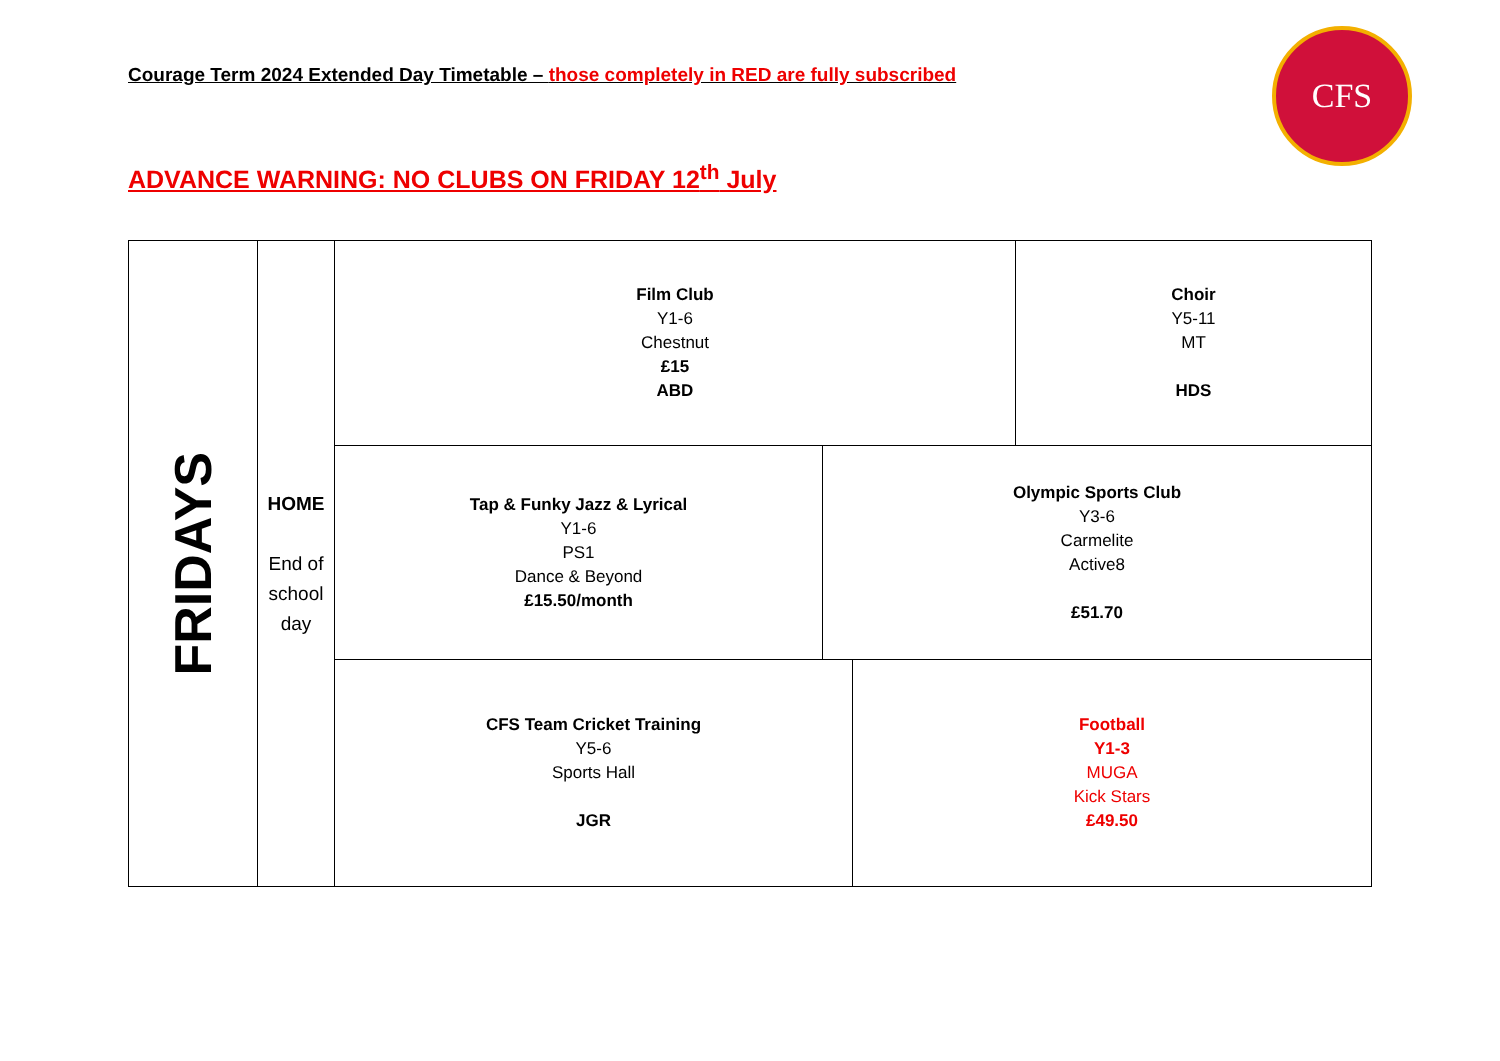Courage Term 2024 Extended Day Timetable – those completely in RED are fully subscribed
CFS
ADVANCE WARNING: NO CLUBS ON FRIDAY 12<sup>th</sup> July
FRIDAYS
HOME
End of school day
Film Club
Y1-6
Chestnut
£15
ABD
Choir
Y5-11
MT
HDS
Tap & Funky Jazz & Lyrical
Y1-6
PS1
Dance & Beyond
£15.50/month
Olympic Sports Club
Y3-6
Carmelite
Active8
£51.70
CFS Team Cricket Training
Y5-6
Sports Hall
JGR
Football
Y1-3
MUGA
Kick Stars
£49.50